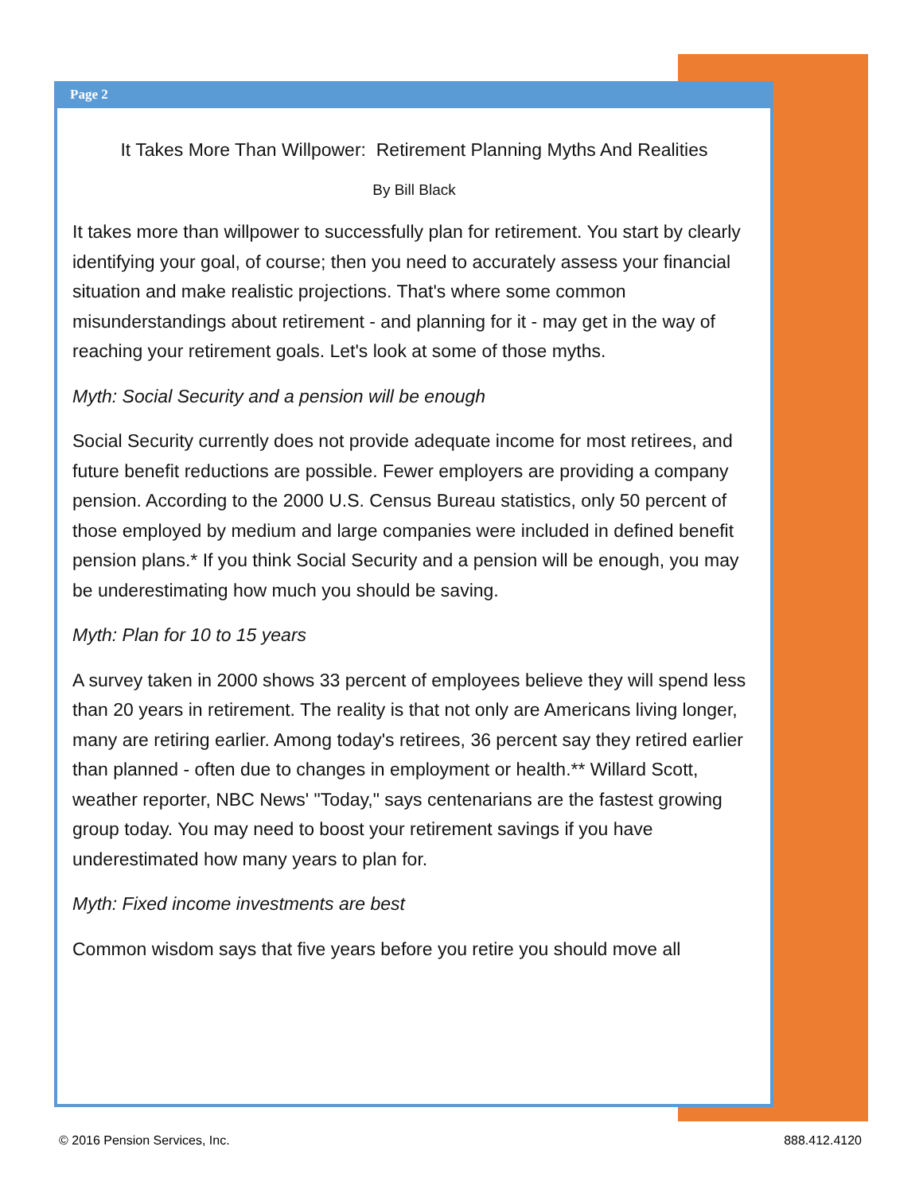Page 2
It Takes More Than Willpower: Retirement Planning Myths And Realities
By Bill Black
It takes more than willpower to successfully plan for retirement. You start by clearly identifying your goal, of course; then you need to accurately assess your financial situation and make realistic projections. That's where some common misunderstandings about retirement - and planning for it - may get in the way of reaching your retirement goals. Let's look at some of those myths.
Myth: Social Security and a pension will be enough
Social Security currently does not provide adequate income for most retirees, and future benefit reductions are possible. Fewer employers are providing a company pension. According to the 2000 U.S. Census Bureau statistics, only 50 percent of those employed by medium and large companies were included in defined benefit pension plans.* If you think Social Security and a pension will be enough, you may be underestimating how much you should be saving.
Myth: Plan for 10 to 15 years
A survey taken in 2000 shows 33 percent of employees believe they will spend less than 20 years in retirement. The reality is that not only are Americans living longer, many are retiring earlier. Among today's retirees, 36 percent say they retired earlier than planned - often due to changes in employment or health.** Willard Scott, weather reporter, NBC News' "Today," says centenarians are the fastest growing group today. You may need to boost your retirement savings if you have underestimated how many years to plan for.
Myth: Fixed income investments are best
Common wisdom says that five years before you retire you should move all
© 2016 Pension Services, Inc. 888.412.4120